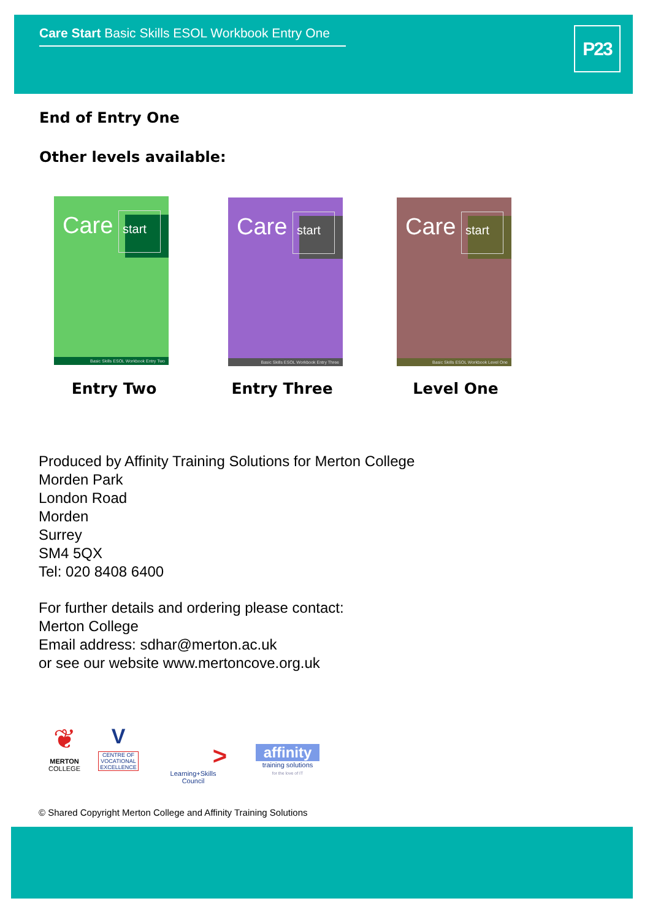Care Start Basic Skills ESOL Workbook Entry One
P23
End of Entry One
Other levels available:
Care start
Basic Skills ESOL Workbook Entry Two
Care start
Basic Skills ESOL Workbook Entry Three
Care start
Basic Skills ESOL Workbook Level One
Entry Two Entry Three Level One
Produced by Affinity Training Solutions for Merton College
Morden Park
London Road
Morden
Surrey
SM4 5QX
Tel: 020 8408 6400
For further details and ordering please contact:
Merton College
Email address: sdhar@merton.ac.uk
or see our website www.mertoncove.org.uk
❦
MERTON
COLLEGE
V
CENTRE OF
VOCATIONAL
EXCELLENCE
>
Learning+Skills Council
affinity
training solutions
for the love of IT
© Shared Copyright Merton College and Affinity Training Solutions